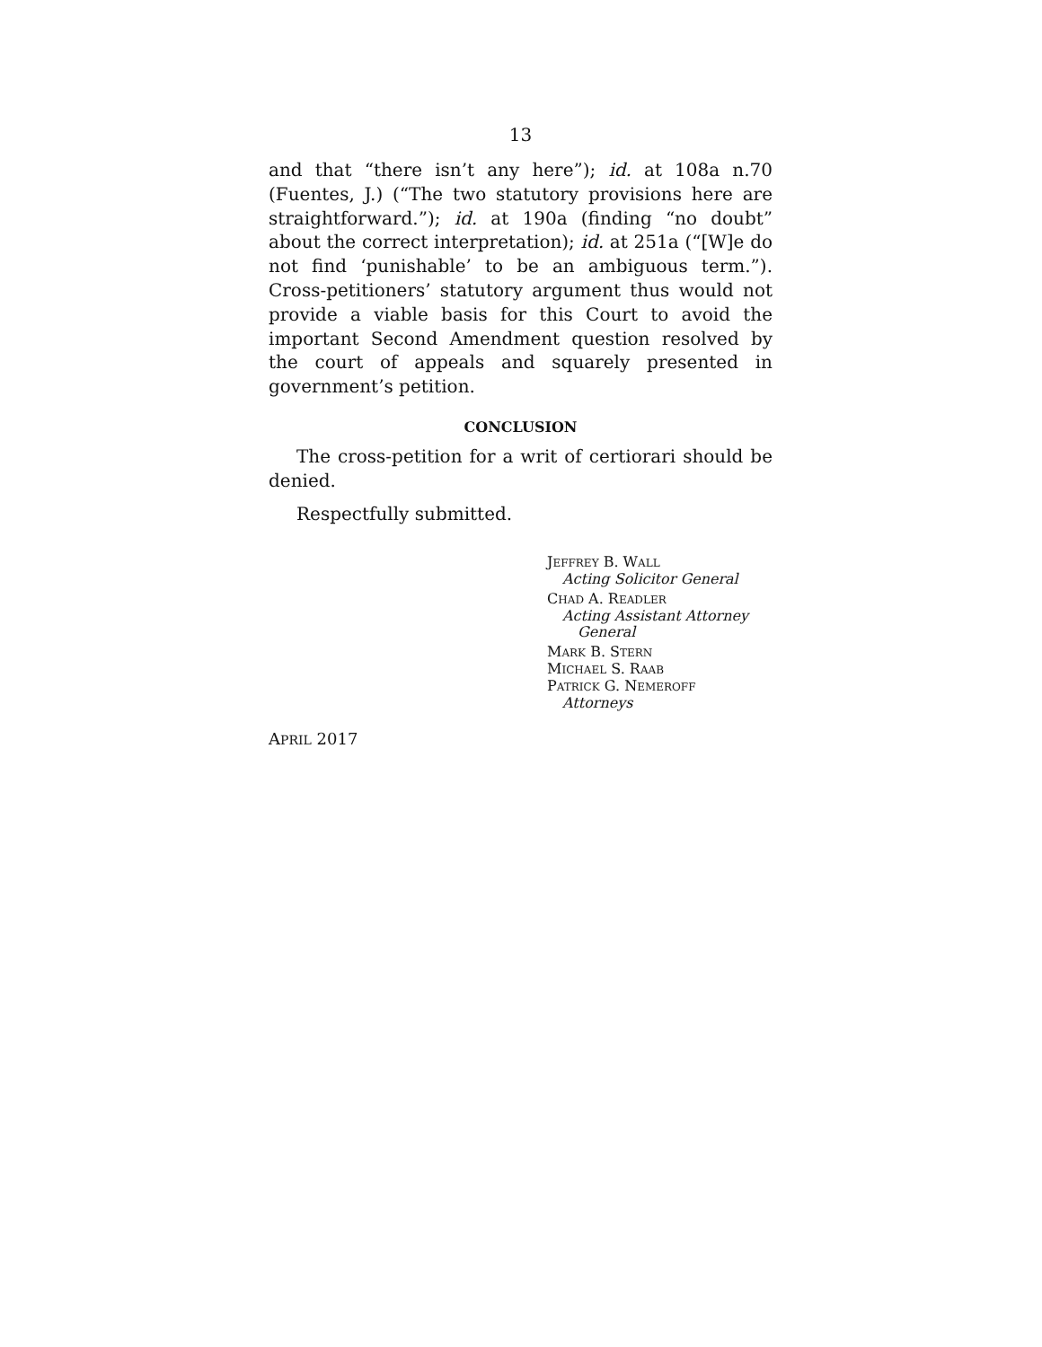13
and that “there isn’t any here”); id. at 108a n.70 (Fuentes, J.) (“The two statutory provisions here are straightforward.”); id. at 190a (finding “no doubt” about the correct interpretation); id. at 251a (“[W]e do not find ‘punishable’ to be an ambiguous term.”). Cross-petitioners’ statutory argument thus would not provide a viable basis for this Court to avoid the important Second Amendment question resolved by the court of appeals and squarely presented in government’s petition.
CONCLUSION
The cross-petition for a writ of certiorari should be denied.
Respectfully submitted.
JEFFREY B. WALL
Acting Solicitor General
CHAD A. READLER
Acting Assistant Attorney
General
MARK B. STERN
MICHAEL S. RAAB
PATRICK G. NEMEROFF
Attorneys
APRIL 2017